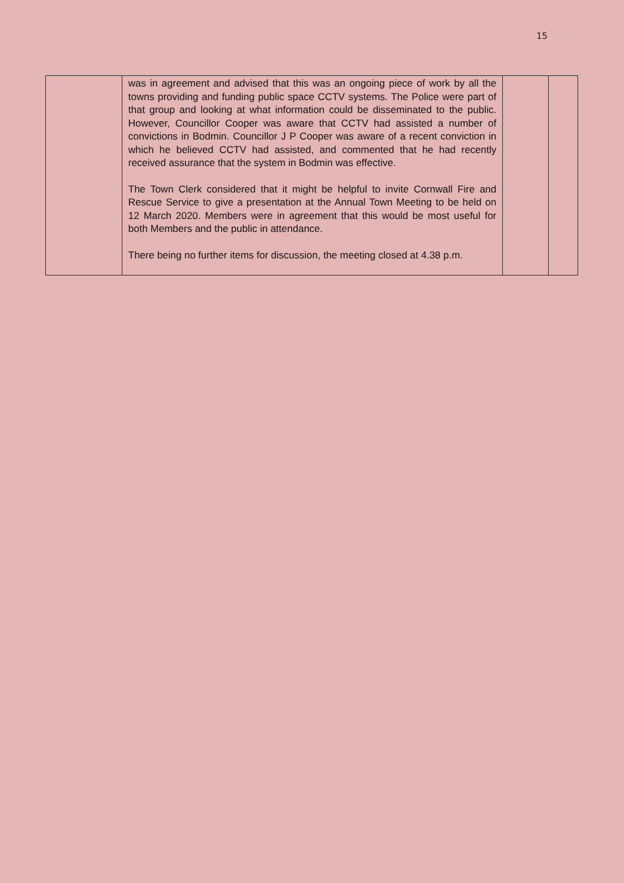15
| | was in agreement and advised that this was an ongoing piece of work by all the towns providing and funding public space CCTV systems. The Police were part of that group and looking at what information could be disseminated to the public. However, Councillor Cooper was aware that CCTV had assisted a number of convictions in Bodmin. Councillor J P Cooper was aware of a recent conviction in which he believed CCTV had assisted, and commented that he had recently received assurance that the system in Bodmin was effective. The Town Clerk considered that it might be helpful to invite Cornwall Fire and Rescue Service to give a presentation at the Annual Town Meeting to be held on 12 March 2020. Members were in agreement that this would be most useful for both Members and the public in attendance. There being no further items for discussion, the meeting closed at 4.38 p.m. | | |